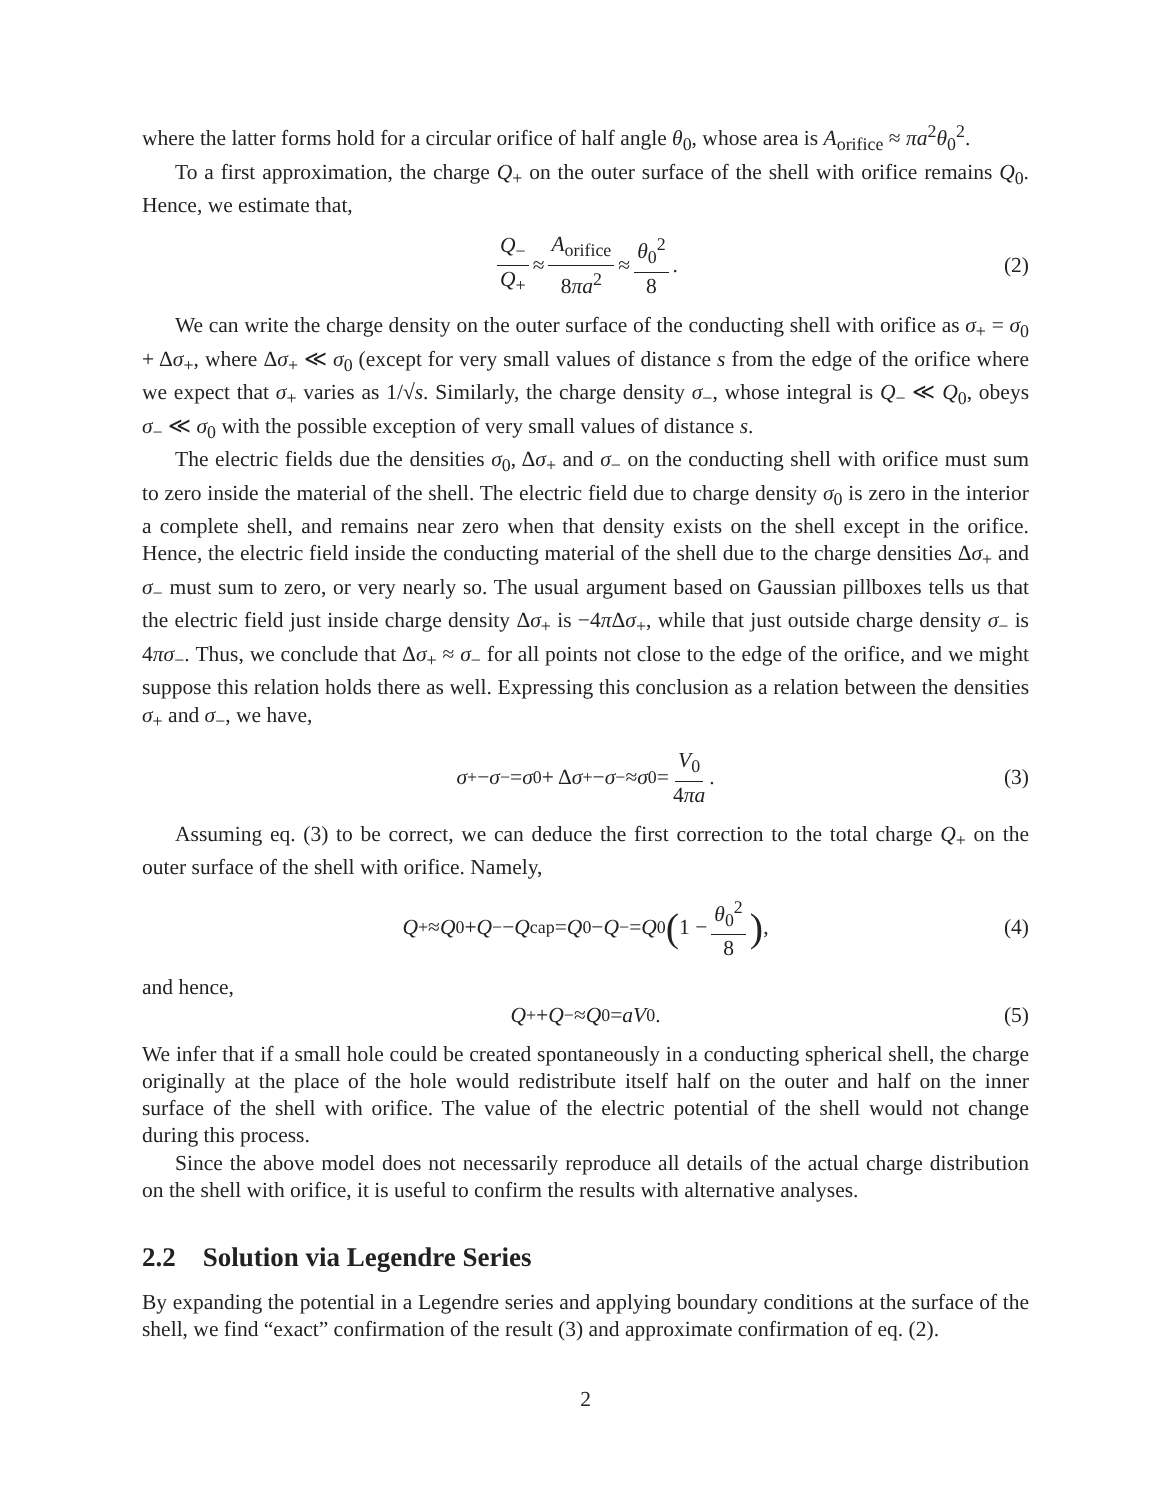where the latter forms hold for a circular orifice of half angle θ<sub>0</sub>, whose area is A<sub>orifice</sub> ≈ πa<sup>2</sup>θ<sub>0</sub><sup>2</sup>.
To a first approximation, the charge Q<sub>+</sub> on the outer surface of the shell with orifice remains Q<sub>0</sub>. Hence, we estimate that,
Q<sub>−</sub> Q<sub>+</sub> ≈ A<sub>orifice</sub> 8πa<sup>2</sup> ≈ θ<sub>0</sub><sup>2</sup> 8. (2)
We can write the charge density on the outer surface of the conducting shell with orifice as σ<sub>+</sub> = σ<sub>0</sub> + Δσ<sub>+</sub>, where Δσ<sub>+</sub> ≪ σ<sub>0</sub> (except for very small values of distance s from the edge of the orifice where we expect that σ<sub>+</sub> varies as 1/√s. Similarly, the charge density σ<sub>−</sub>, whose integral is Q<sub>−</sub> ≪ Q<sub>0</sub>, obeys σ<sub>−</sub> ≪ σ<sub>0</sub> with the possible exception of very small values of distance s.
The electric fields due the densities σ<sub>0</sub>, Δσ<sub>+</sub> and σ<sub>−</sub> on the conducting shell with orifice must sum to zero inside the material of the shell. The electric field due to charge density σ<sub>0</sub> is zero in the interior a complete shell, and remains near zero when that density exists on the shell except in the orifice. Hence, the electric field inside the conducting material of the shell due to the charge densities Δσ<sub>+</sub> and σ<sub>−</sub> must sum to zero, or very nearly so. The usual argument based on Gaussian pillboxes tells us that the electric field just inside charge density Δσ<sub>+</sub> is −4π Δσ<sub>+</sub>, while that just outside charge density σ<sub>−</sub> is 4πσ<sub>−</sub>. Thus, we conclude that Δσ<sub>+</sub> ≈ σ<sub>−</sub> for all points not close to the edge of the orifice, and we might suppose this relation holds there as well. Expressing this conclusion as a relation between the densities σ<sub>+</sub> and σ<sub>−</sub>, we have,
σ<sub>+</sub> − σ<sub>−</sub> = σ<sub>0</sub> + Δ σ<sub>+</sub> − σ<sub>−</sub> ≈ σ<sub>0</sub> = V<sub>0</sub> 4πa. (3)
Assuming eq. (3) to be correct, we can deduce the first correction to the total charge Q<sub>+</sub> on the outer surface of the shell with orifice. Namely,
Q<sub>+</sub> ≈ Q<sub>0</sub> + Q<sub>−</sub> − Q<sub>cap</sub> = Q<sub>0</sub> − Q<sub>−</sub> = Q<sub>0</sub> (1 − θ<sub>0</sub><sup>2</sup> 8), (4)
and hence,
Q<sub>+</sub> + Q<sub>−</sub> ≈ Q<sub>0</sub> = aV<sub>0</sub>. (5)
We infer that if a small hole could be created spontaneously in a conducting spherical shell, the charge originally at the place of the hole would redistribute itself half on the outer and half on the inner surface of the shell with orifice. The value of the electric potential of the shell would not change during this process.
Since the above model does not necessarily reproduce all details of the actual charge distribution on the shell with orifice, it is useful to confirm the results with alternative analyses.
2.2 Solution via Legendre Series
By expanding the potential in a Legendre series and applying boundary conditions at the surface of the shell, we find “exact” confirmation of the result (3) and approximate confirmation of eq. (2).
2